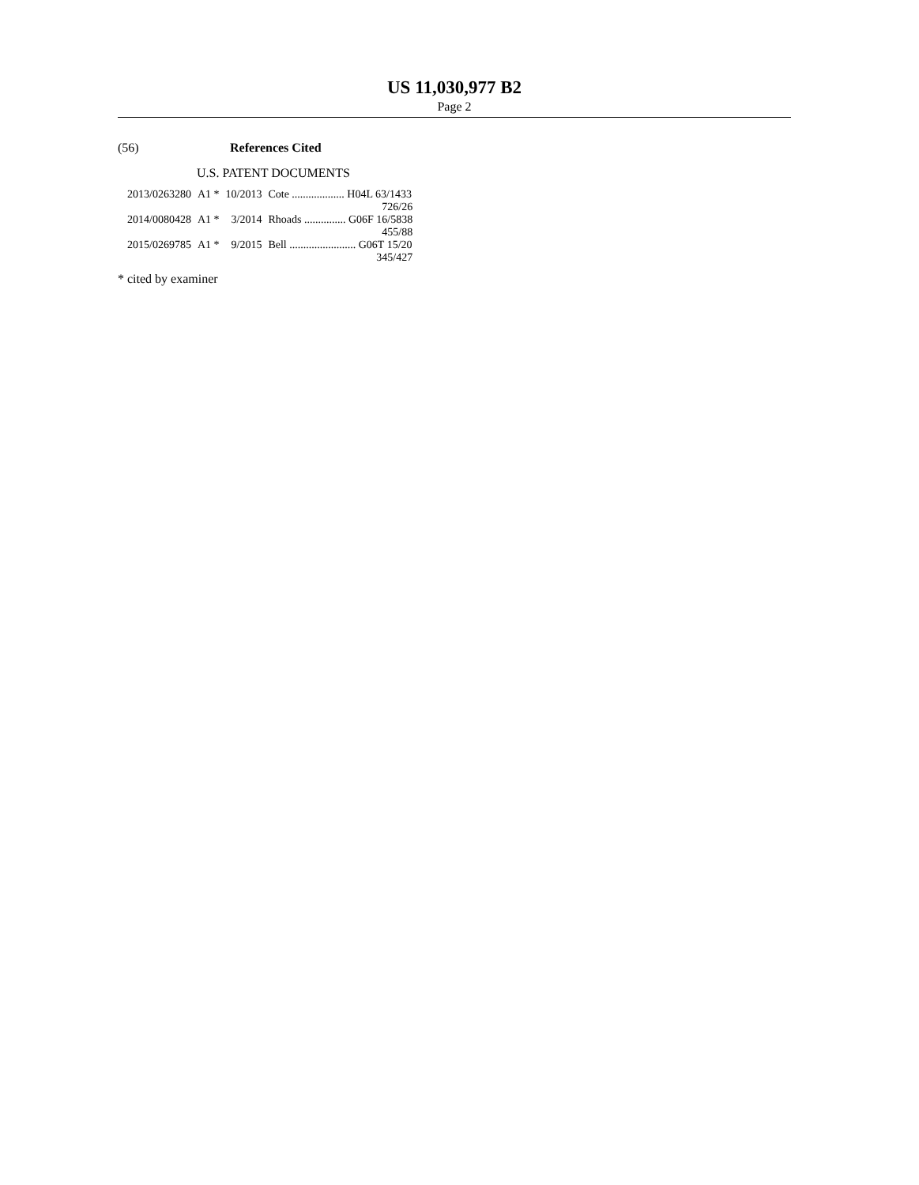US 11,030,977 B2
Page 2
(56) References Cited
U.S. PATENT DOCUMENTS
| 2013/0263280 | A1 * | 10/2013 | Cote ................... H04L 63/1433 |
| 726/26 | | | |
| 2014/0080428 | A1 * | 3/2014 | Rhoads ............... G06F 16/5838 |
| 455/88 | | | |
| 2015/0269785 | A1 * | 9/2015 | Bell ........................ G06T 15/20 |
| 345/427 | | | |
* cited by examiner